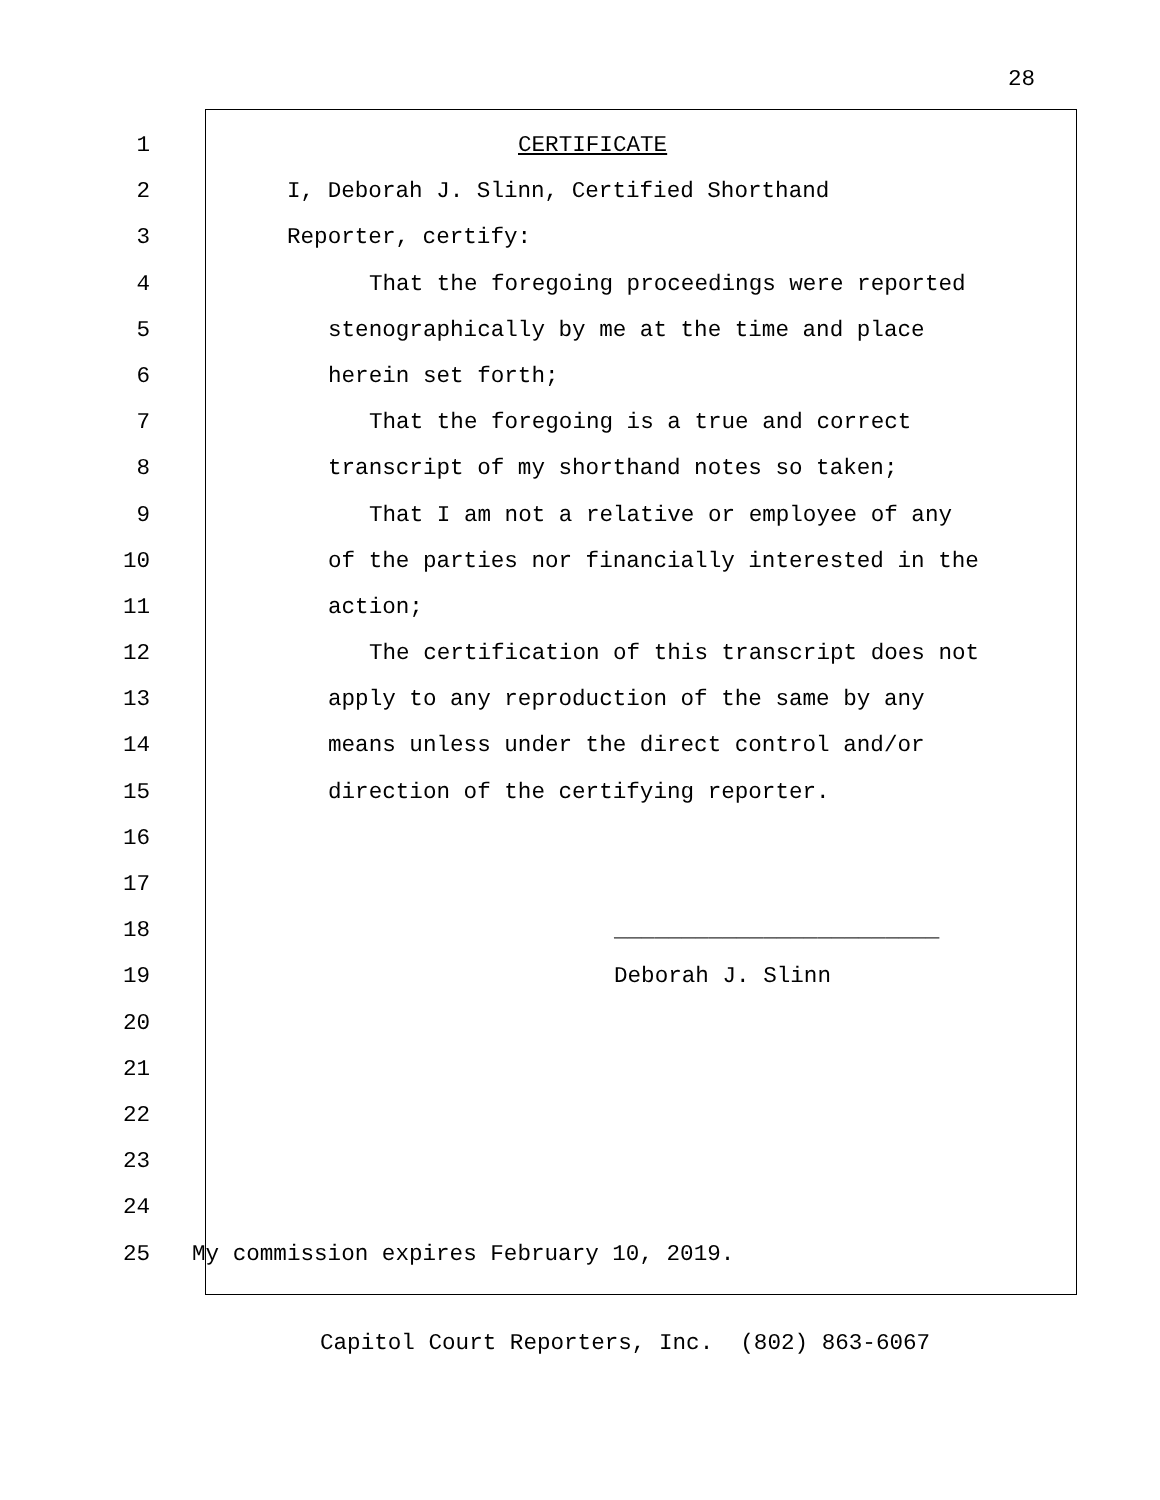28
1 CERTIFICATE
2 I, Deborah J. Slinn, Certified Shorthand
3 Reporter, certify:
4 That the foregoing proceedings were reported
5 stenographically by me at the time and place
6 herein set forth;
7 That the foregoing is a true and correct
8 transcript of my shorthand notes so taken;
9 That I am not a relative or employee of any
10 of the parties nor financially interested in the
11 action;
12 The certification of this transcript does not
13 apply to any reproduction of the same by any
14 means unless under the direct control and/or
15 direction of the certifying reporter.
16
17
18 ________________________
19 Deborah J. Slinn
20
21
22
23
24
25 My commission expires February 10, 2019.
Capitol Court Reporters, Inc. (802) 863-6067